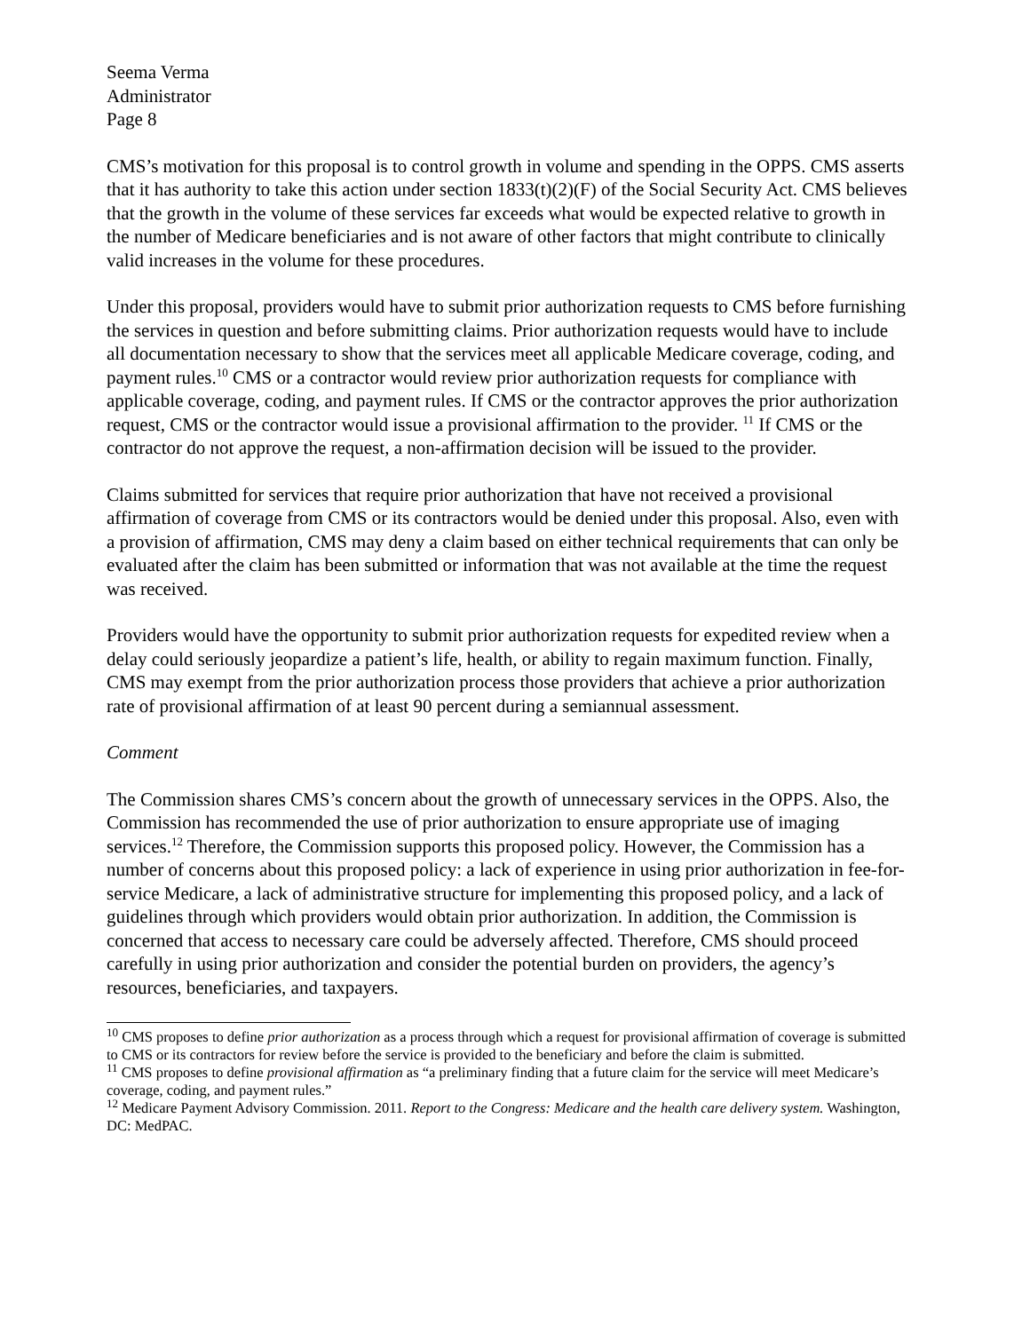Seema Verma
Administrator
Page 8
CMS’s motivation for this proposal is to control growth in volume and spending in the OPPS. CMS asserts that it has authority to take this action under section 1833(t)(2)(F) of the Social Security Act. CMS believes that the growth in the volume of these services far exceeds what would be expected relative to growth in the number of Medicare beneficiaries and is not aware of other factors that might contribute to clinically valid increases in the volume for these procedures.
Under this proposal, providers would have to submit prior authorization requests to CMS before furnishing the services in question and before submitting claims. Prior authorization requests would have to include all documentation necessary to show that the services meet all applicable Medicare coverage, coding, and payment rules.<sup>10</sup> CMS or a contractor would review prior authorization requests for compliance with applicable coverage, coding, and payment rules. If CMS or the contractor approves the prior authorization request, CMS or the contractor would issue a provisional affirmation to the provider. <sup>11</sup> If CMS or the contractor do not approve the request, a non-affirmation decision will be issued to the provider.
Claims submitted for services that require prior authorization that have not received a provisional affirmation of coverage from CMS or its contractors would be denied under this proposal. Also, even with a provision of affirmation, CMS may deny a claim based on either technical requirements that can only be evaluated after the claim has been submitted or information that was not available at the time the request was received.
Providers would have the opportunity to submit prior authorization requests for expedited review when a delay could seriously jeopardize a patient’s life, health, or ability to regain maximum function. Finally, CMS may exempt from the prior authorization process those providers that achieve a prior authorization rate of provisional affirmation of at least 90 percent during a semiannual assessment.
Comment
The Commission shares CMS’s concern about the growth of unnecessary services in the OPPS. Also, the Commission has recommended the use of prior authorization to ensure appropriate use of imaging services.<sup>12</sup> Therefore, the Commission supports this proposed policy. However, the Commission has a number of concerns about this proposed policy: a lack of experience in using prior authorization in fee-for-service Medicare, a lack of administrative structure for implementing this proposed policy, and a lack of guidelines through which providers would obtain prior authorization. In addition, the Commission is concerned that access to necessary care could be adversely affected. Therefore, CMS should proceed carefully in using prior authorization and consider the potential burden on providers, the agency’s resources, beneficiaries, and taxpayers.
<sup>10</sup> CMS proposes to define prior authorization as a process through which a request for provisional affirmation of coverage is submitted to CMS or its contractors for review before the service is provided to the beneficiary and before the claim is submitted.
<sup>11</sup> CMS proposes to define provisional affirmation as “a preliminary finding that a future claim for the service will meet Medicare’s coverage, coding, and payment rules.”
<sup>12</sup> Medicare Payment Advisory Commission. 2011. Report to the Congress: Medicare and the health care delivery system. Washington, DC: MedPAC.